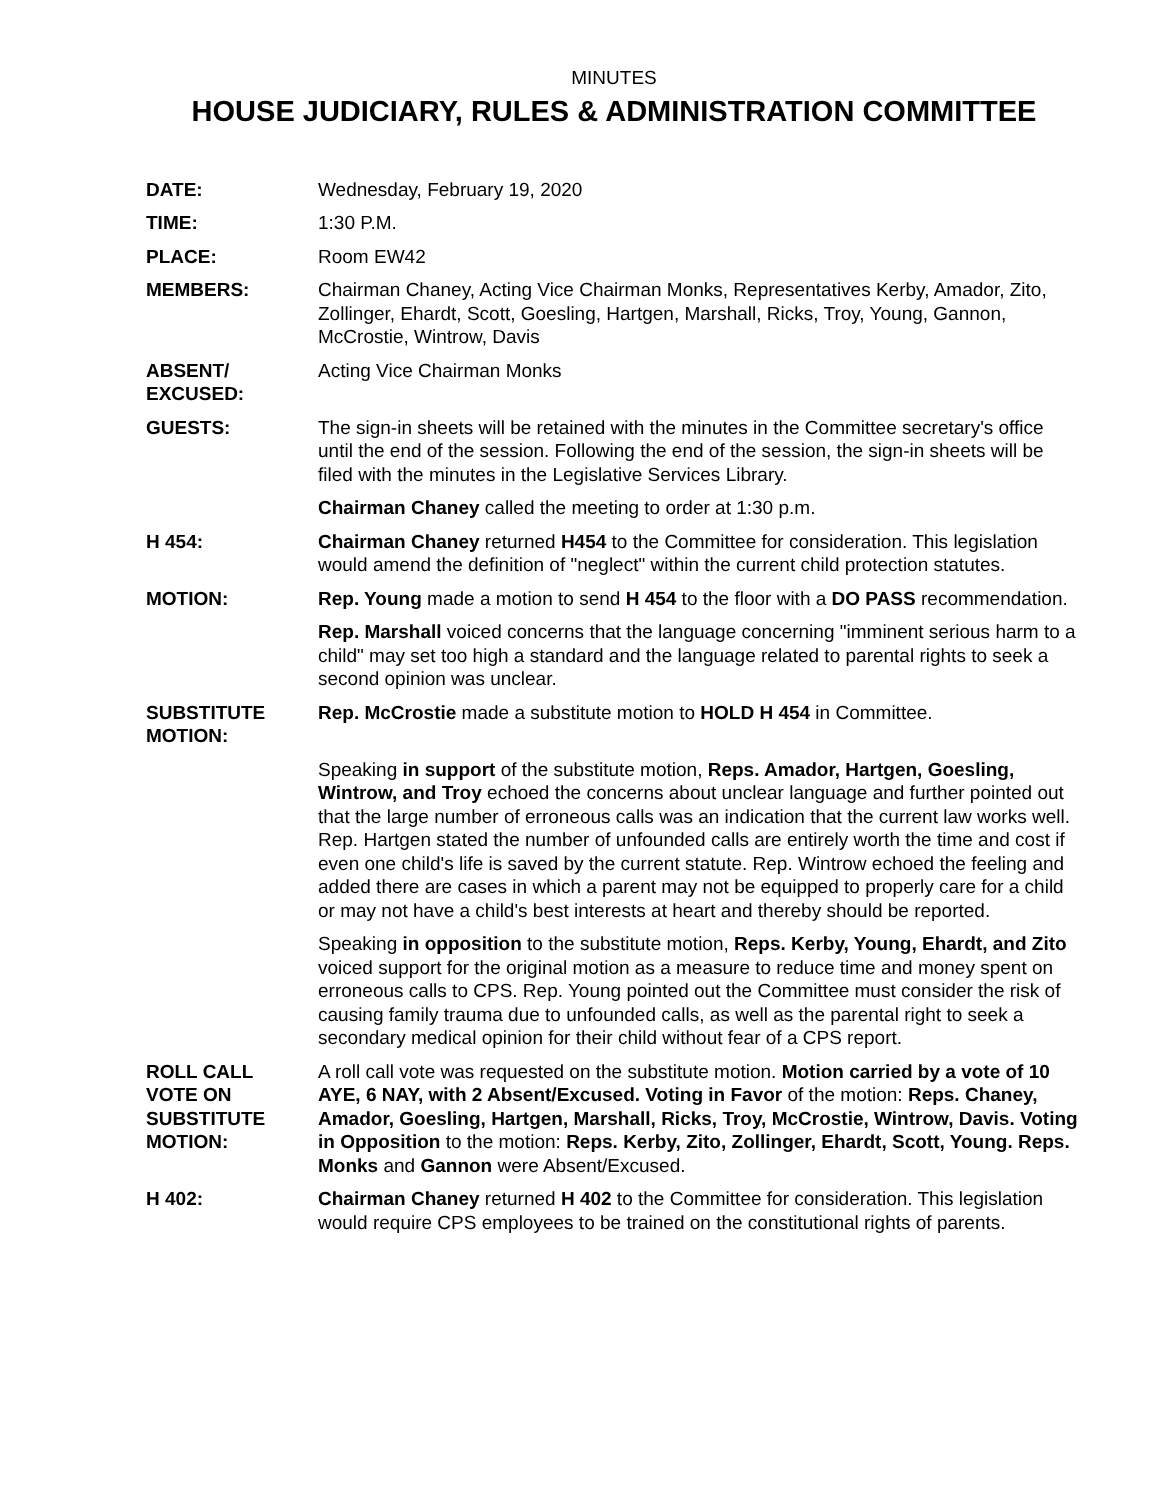MINUTES
HOUSE JUDICIARY, RULES & ADMINISTRATION COMMITTEE
DATE: Wednesday, February 19, 2020
TIME: 1:30 P.M.
PLACE: Room EW42
MEMBERS: Chairman Chaney, Acting Vice Chairman Monks, Representatives Kerby, Amador, Zito, Zollinger, Ehardt, Scott, Goesling, Hartgen, Marshall, Ricks, Troy, Young, Gannon, McCrostie, Wintrow, Davis
ABSENT/
EXCUSED:
Acting Vice Chairman Monks
GUESTS: The sign-in sheets will be retained with the minutes in the Committee secretary's office until the end of the session. Following the end of the session, the sign-in sheets will be filed with the minutes in the Legislative Services Library.
Chairman Chaney called the meeting to order at 1:30 p.m.
H 454: Chairman Chaney returned H454 to the Committee for consideration. This legislation would amend the definition of "neglect" within the current child protection statutes.
MOTION: Rep. Young made a motion to send H 454 to the floor with a DO PASS recommendation.
Rep. Marshall voiced concerns that the language concerning "imminent serious harm to a child" may set too high a standard and the language related to parental rights to seek a second opinion was unclear.
SUBSTITUTE
MOTION:
Rep. McCrostie made a substitute motion to HOLD H 454 in Committee.
Speaking in support of the substitute motion, Reps. Amador, Hartgen, Goesling, Wintrow, and Troy echoed the concerns about unclear language and further pointed out that the large number of erroneous calls was an indication that the current law works well. Rep. Hartgen stated the number of unfounded calls are entirely worth the time and cost if even one child's life is saved by the current statute. Rep. Wintrow echoed the feeling and added there are cases in which a parent may not be equipped to properly care for a child or may not have a child's best interests at heart and thereby should be reported.
Speaking in opposition to the substitute motion, Reps. Kerby, Young, Ehardt, and Zito voiced support for the original motion as a measure to reduce time and money spent on erroneous calls to CPS. Rep. Young pointed out the Committee must consider the risk of causing family trauma due to unfounded calls, as well as the parental right to seek a secondary medical opinion for their child without fear of a CPS report.
ROLL CALL
VOTE ON
SUBSTITUTE
MOTION:
A roll call vote was requested on the substitute motion. Motion carried by a vote of 10 AYE, 6 NAY, with 2 Absent/Excused. Voting in Favor of the motion: Reps. Chaney, Amador, Goesling, Hartgen, Marshall, Ricks, Troy, McCrostie, Wintrow, Davis. Voting in Opposition to the motion: Reps. Kerby, Zito, Zollinger, Ehardt, Scott, Young. Reps. Monks and Gannon were Absent/Excused.
H 402: Chairman Chaney returned H 402 to the Committee for consideration. This legislation would require CPS employees to be trained on the constitutional rights of parents.